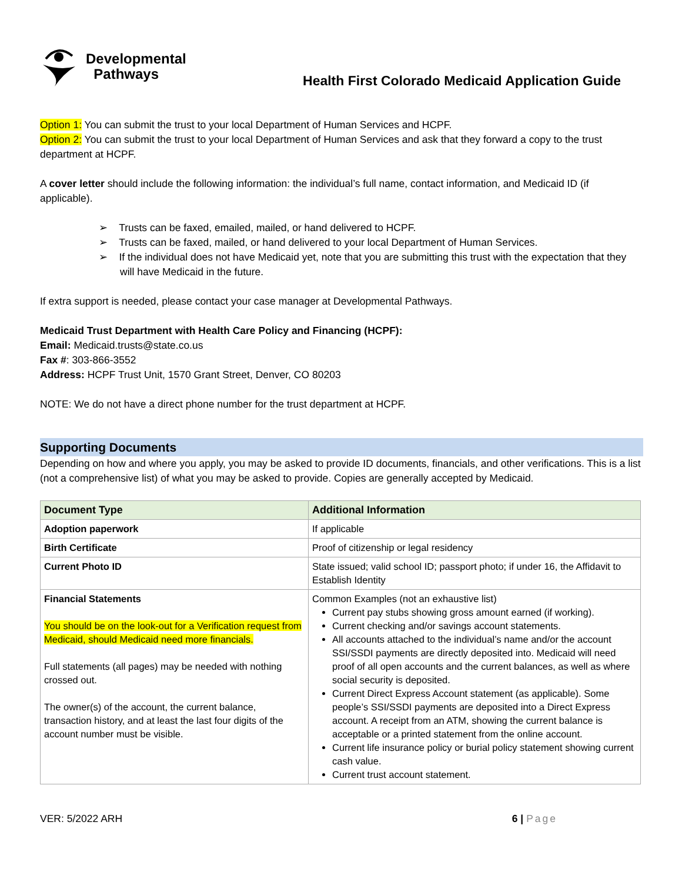Developmental
Pathways
Health First Colorado Medicaid Application Guide
Option 1: You can submit the trust to your local Department of Human Services and HCPF.
Option 2: You can submit the trust to your local Department of Human Services and ask that they forward a copy to the trust department at HCPF.
A cover letter should include the following information: the individual’s full name, contact information, and Medicaid ID (if applicable).
➢ Trusts can be faxed, emailed, mailed, or hand delivered to HCPF.
➢ Trusts can be faxed, mailed, or hand delivered to your local Department of Human Services.
➢ If the individual does not have Medicaid yet, note that you are submitting this trust with the expectation that they will have Medicaid in the future.
If extra support is needed, please contact your case manager at Developmental Pathways.
Medicaid Trust Department with Health Care Policy and Financing (HCPF):
Email: Medicaid.trusts@state.co.us
Fax #: 303-866-3552
Address: HCPF Trust Unit, 1570 Grant Street, Denver, CO 80203
NOTE: We do not have a direct phone number for the trust department at HCPF.
Supporting Documents
Depending on how and where you apply, you may be asked to provide ID documents, financials, and other verifications. This is a list (not a comprehensive list) of what you may be asked to provide. Copies are generally accepted by Medicaid.
| Document Type | Additional Information |
| --- | --- |
| Adoption paperwork | If applicable |
| Birth Certificate | Proof of citizenship or legal residency |
| Current Photo ID | State issued; valid school ID; passport photo; if under 16, the Affidavit to Establish Identity |
| Financial Statements You should be on the look-out for a Verification request from Medicaid, should Medicaid need more financials. Full statements (all pages) may be needed with nothing crossed out. The owner(s) of the account, the current balance, transaction history, and at least the last four digits of the account number must be visible. | Common Examples (not an exhaustive list) Current pay stubs showing gross amount earned (if working). Current checking and/or savings account statements. All accounts attached to the individual’s name and/or the account SSI/SSDI payments are directly deposited into. Medicaid will need proof of all open accounts and the current balances, as well as where social security is deposited. Current Direct Express Account statement (as applicable). Some people’s SSI/SSDI payments are deposited into a Direct Express account. A receipt from an ATM, showing the current balance is acceptable or a printed statement from the online account. Current life insurance policy or burial policy statement showing current cash value. Current trust account statement. |
VER: 5/2022 ARH 6 | Page